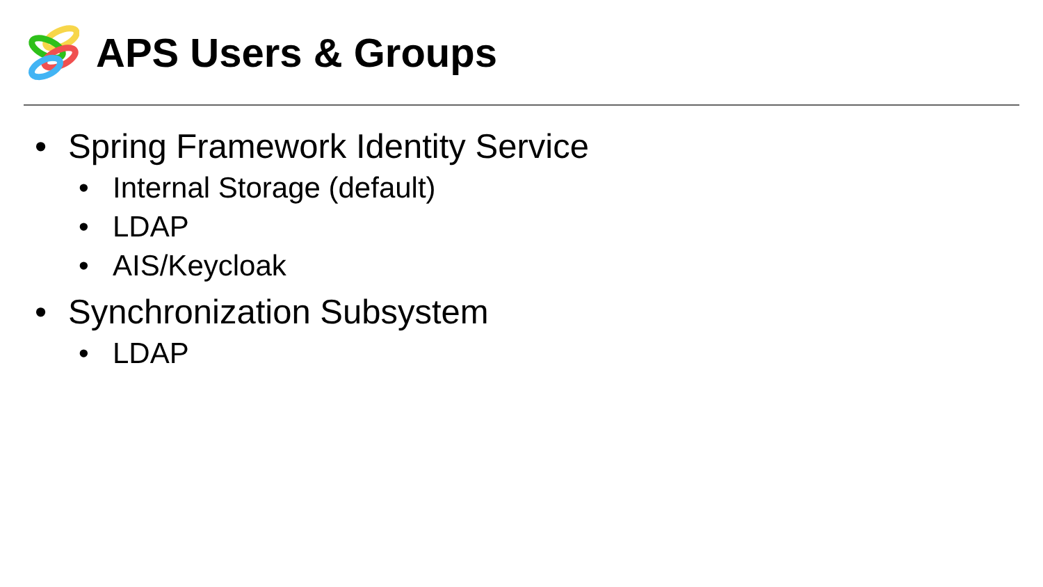APS Users & Groups
• Spring Framework Identity Service
• Internal Storage (default)
• LDAP
• AIS/Keycloak
• Synchronization Subsystem
• LDAP